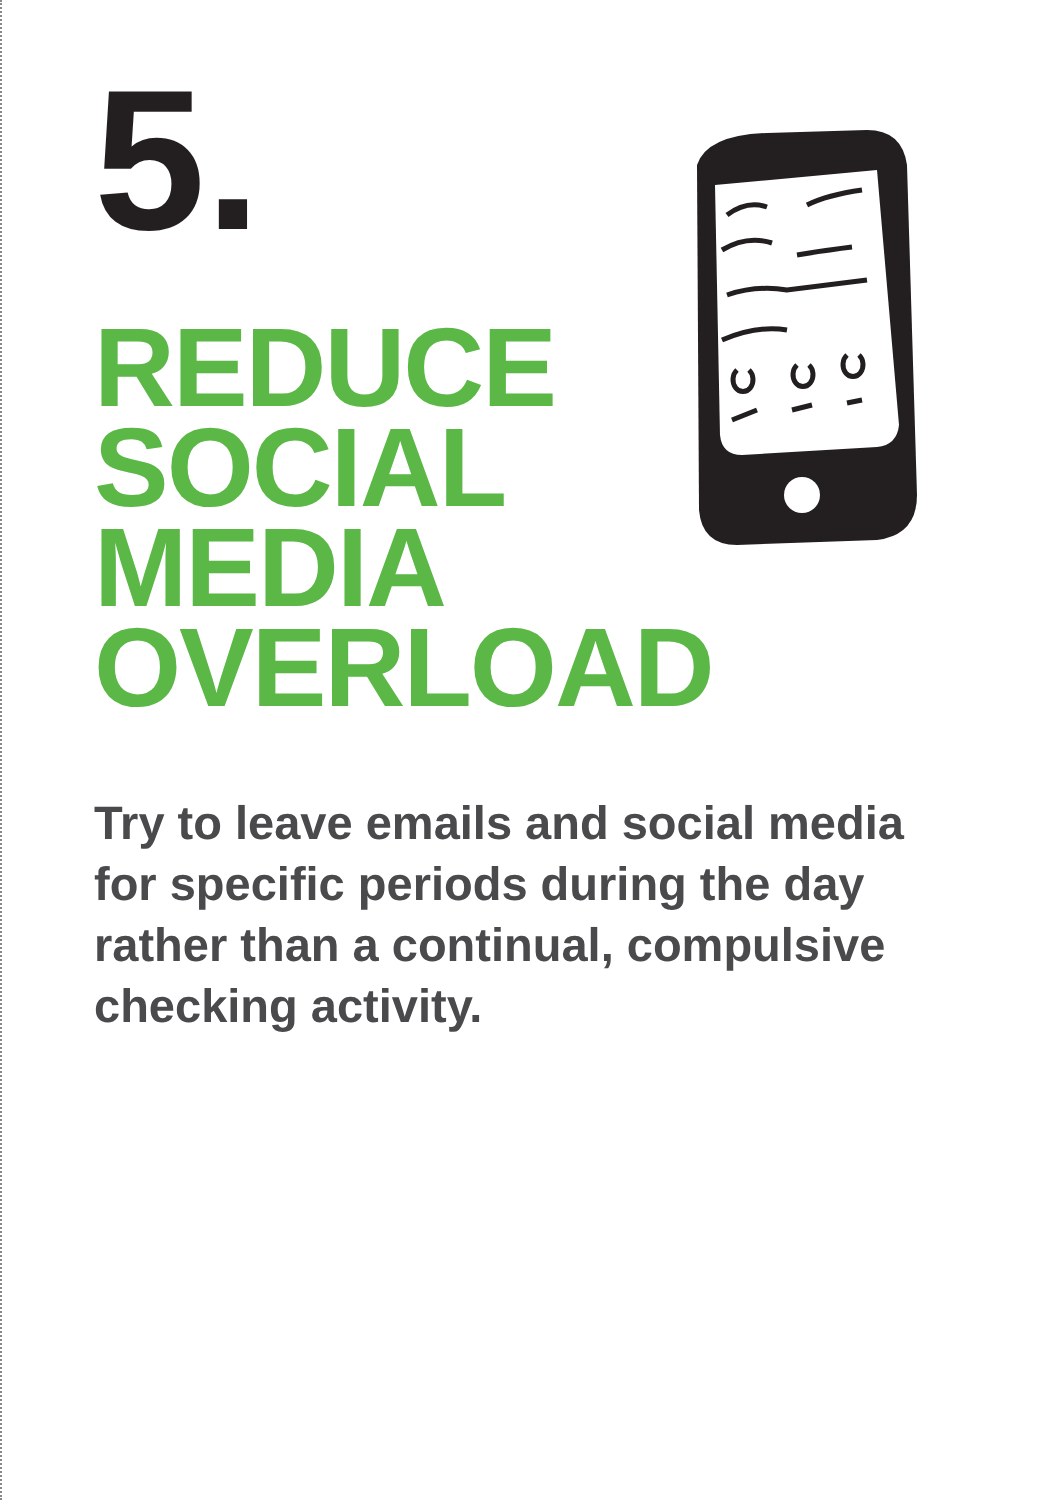5.
REDUCE
SOCIAL
MEDIA
OVERLOAD
Try to leave emails and social media for specific periods during the day rather than a continual, compulsive checking activity.